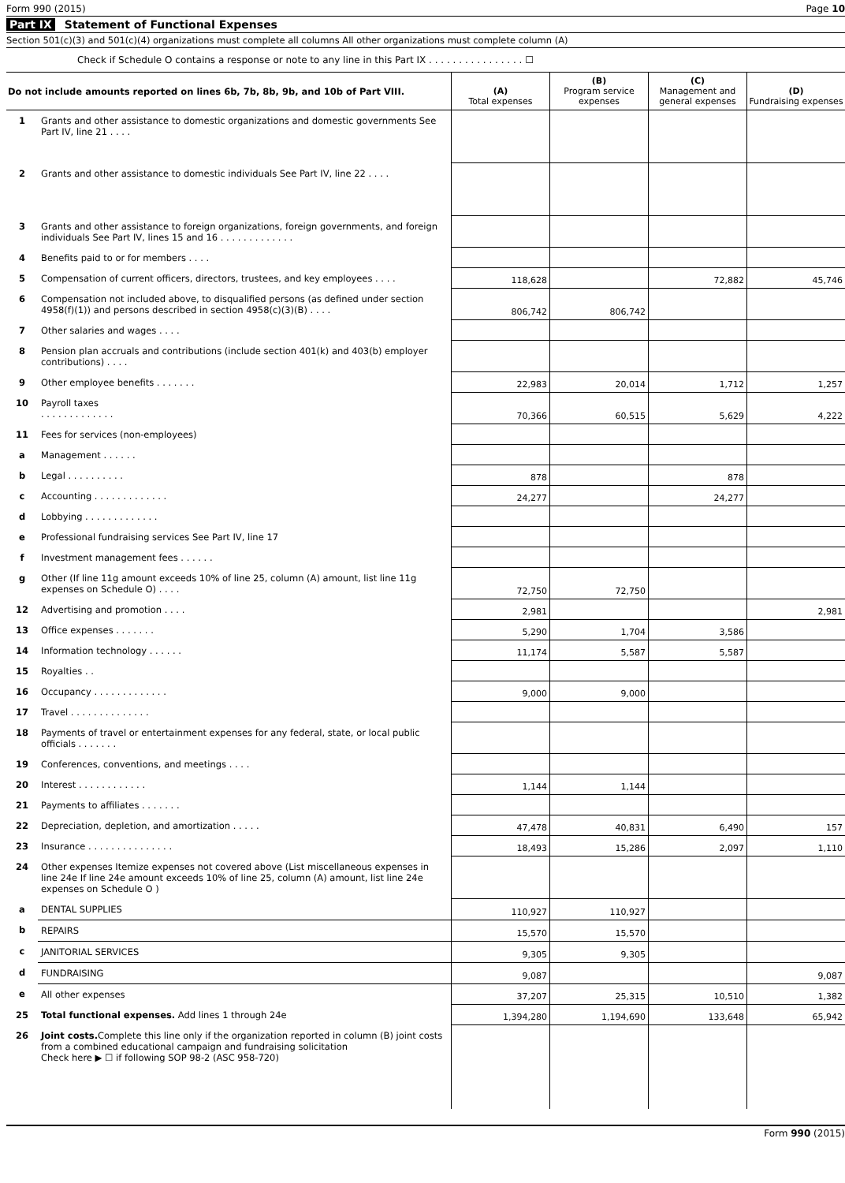Form 990 (2015) Page 10
Part IX Statement of Functional Expenses
Section 501(c)(3) and 501(c)(4) organizations must complete all columns All other organizations must complete column (A)
Check if Schedule O contains a response or note to any line in this Part IX . . . . . . . . . . . . . . . . ☐
| Do not include amounts reported on lines 6b, 7b, 8b, 9b, and 10b of Part VIII. | | (A) Total expenses | (B) Program service expenses | (C) Management and general expenses | (D) Fundraising expenses |
| --- | --- | --- | --- | --- | --- |
| 1 | Grants and other assistance to domestic organizations and domestic governments See Part IV, line 21 . . . . | | | | |
| 2 | Grants and other assistance to domestic individuals See Part IV, line 22 . . . . | | | | |
| 3 | Grants and other assistance to foreign organizations, foreign governments, and foreign individuals See Part IV, lines 15 and 16 . . . . . . . . . . . . . | | | | |
| 4 | Benefits paid to or for members . . . . | | | | |
| 5 | Compensation of current officers, directors, trustees, and key employees . . . . | 118,628 | | 72,882 | 45,746 |
| 6 | Compensation not included above, to disqualified persons (as defined under section 4958(f)(1)) and persons described in section 4958(c)(3)(B) . . . . | 806,742 | 806,742 | | |
| 7 | Other salaries and wages . . . . | | | | |
| 8 | Pension plan accruals and contributions (include section 401(k) and 403(b) employer contributions) . . . . | | | | |
| 9 | Other employee benefits . . . . . . . | 22,983 | 20,014 | 1,712 | 1,257 |
| 10 | Payroll taxes . . . . . . . . . . . . . | 70,366 | 60,515 | 5,629 | 4,222 |
| 11 | Fees for services (non-employees) | | | | |
| a | Management . . . . . . | | | | |
| b | Legal . . . . . . . . . . | 878 | | 878 | |
| c | Accounting . . . . . . . . . . . . . | 24,277 | | 24,277 | |
| d | Lobbying . . . . . . . . . . . . . | | | | |
| e | Professional fundraising services See Part IV, line 17 | | | | |
| f | Investment management fees . . . . . . | | | | |
| g | Other (If line 11g amount exceeds 10% of line 25, column (A) amount, list line 11g expenses on Schedule O) . . . . | 72,750 | 72,750 | | |
| 12 | Advertising and promotion . . . . | 2,981 | | | 2,981 |
| 13 | Office expenses . . . . . . . | 5,290 | 1,704 | 3,586 | |
| 14 | Information technology . . . . . . | 11,174 | 5,587 | 5,587 | |
| 15 | Royalties . . | | | | |
| 16 | Occupancy . . . . . . . . . . . . . | 9,000 | 9,000 | | |
| 17 | Travel . . . . . . . . . . . . . . | | | | |
| 18 | Payments of travel or entertainment expenses for any federal, state, or local public officials . . . . . . . | | | | |
| 19 | Conferences, conventions, and meetings . . . . | | | | |
| 20 | Interest . . . . . . . . . . . . | 1,144 | 1,144 | | |
| 21 | Payments to affiliates . . . . . . . | | | | |
| 22 | Depreciation, depletion, and amortization . . . . . | 47,478 | 40,831 | 6,490 | 157 |
| 23 | Insurance . . . . . . . . . . . . . . . | 18,493 | 15,286 | 2,097 | 1,110 |
| 24 | Other expenses Itemize expenses not covered above (List miscellaneous expenses in line 24e If line 24e amount exceeds 10% of line 25, column (A) amount, list line 24e expenses on Schedule O ) | | | | |
| a | DENTAL SUPPLIES | 110,927 | 110,927 | | |
| b | REPAIRS | 15,570 | 15,570 | | |
| c | JANITORIAL SERVICES | 9,305 | 9,305 | | |
| d | FUNDRAISING | 9,087 | | | 9,087 |
| e | All other expenses | 37,207 | 25,315 | 10,510 | 1,382 |
| 25 | Total functional expenses. Add lines 1 through 24e | 1,394,280 | 1,194,690 | 133,648 | 65,942 |
| 26 | Joint costs. Complete this line only if the organization reported in column (B) joint costs from a combined educational campaign and fundraising solicitation Check here ▶ ☐ if following SOP 98-2 (ASC 958-720) | | | | |
Form 990 (2015)